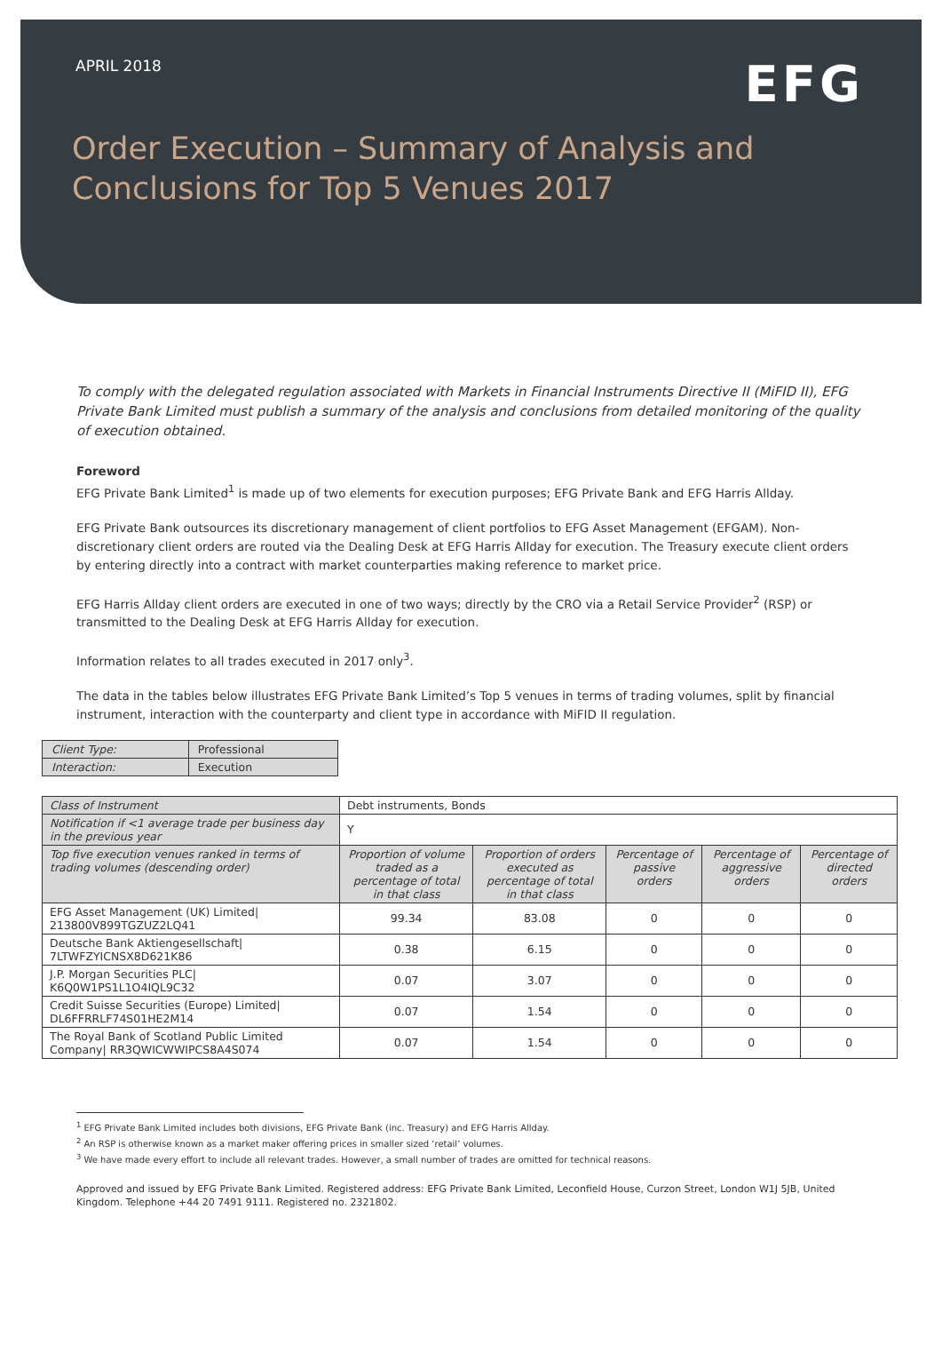APRIL 2018
EFG
Order Execution – Summary of Analysis and
Conclusions for Top 5 Venues 2017
To comply with the delegated regulation associated with Markets in Financial Instruments Directive II (MiFID II), EFG Private Bank Limited must publish a summary of the analysis and conclusions from detailed monitoring of the quality of execution obtained.
Foreword
EFG Private Bank Limited<sup>1</sup> is made up of two elements for execution purposes; EFG Private Bank and EFG Harris Allday.
EFG Private Bank outsources its discretionary management of client portfolios to EFG Asset Management (EFGAM). Non-discretionary client orders are routed via the Dealing Desk at EFG Harris Allday for execution. The Treasury execute client orders by entering directly into a contract with market counterparties making reference to market price.
EFG Harris Allday client orders are executed in one of two ways; directly by the CRO via a Retail Service Provider<sup>2</sup> (RSP) or transmitted to the Dealing Desk at EFG Harris Allday for execution.
Information relates to all trades executed in 2017 only<sup>3</sup>.
The data in the tables below illustrates EFG Private Bank Limited’s Top 5 venues in terms of trading volumes, split by financial instrument, interaction with the counterparty and client type in accordance with MiFID II regulation.
| Client Type: | Professional |
| Interaction: | Execution |
| Class of Instrument | Debt instruments, Bonds | | | | |
| --- | --- | --- | --- | --- | --- |
| Notification if <1 average trade per business day in the previous year | Y | | | | |
| Top five execution venues ranked in terms of trading volumes (descending order) | Proportion of volume traded as a percentage of total in that class | Proportion of orders executed as percentage of total in that class | Percentage of passive orders | Percentage of aggressive orders | Percentage of directed orders |
| EFG Asset Management (UK) Limited/ 213800V899TGZUZ2LQ41 | 99.34 | 83.08 | 0 | 0 | 0 |
| Deutsche Bank Aktiengesellschaft/ 7LTWFZYICNSX8D621K86 | 0.38 | 6.15 | 0 | 0 | 0 |
| J.P. Morgan Securities PLC/ K6Q0W1PS1L1O4IQL9C32 | 0.07 | 3.07 | 0 | 0 | 0 |
| Credit Suisse Securities (Europe) Limited/ DL6FFRRLF74S01HE2M14 | 0.07 | 1.54 | 0 | 0 | 0 |
| The Royal Bank of Scotland Public Limited Company/ RR3QWICWWIPCS8A4S074 | 0.07 | 1.54 | 0 | 0 | 0 |
<sup>1</sup> EFG Private Bank Limited includes both divisions, EFG Private Bank (inc. Treasury) and EFG Harris Allday.
<sup>2</sup> An RSP is otherwise known as a market maker offering prices in smaller sized ‘retail’ volumes.
<sup>3</sup> We have made every effort to include all relevant trades. However, a small number of trades are omitted for technical reasons.
Approved and issued by EFG Private Bank Limited. Registered address: EFG Private Bank Limited, Leconfield House, Curzon Street, London W1J 5JB, United Kingdom. Telephone +44 20 7491 9111. Registered no. 2321802.